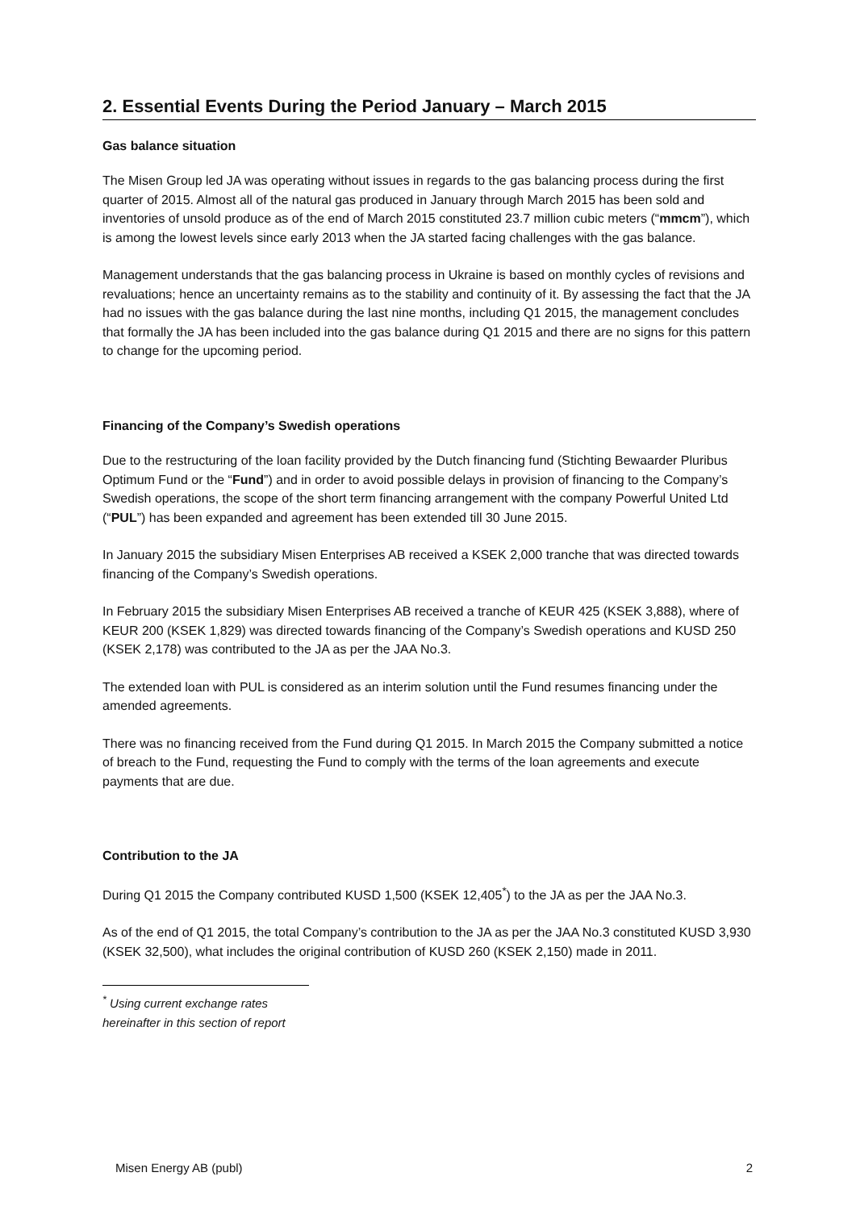2. Essential Events During the Period January – March 2015
Gas balance situation
The Misen Group led JA was operating without issues in regards to the gas balancing process during the first quarter of 2015. Almost all of the natural gas produced in January through March 2015 has been sold and inventories of unsold produce as of the end of March 2015 constituted 23.7 million cubic meters (“mmcm”), which is among the lowest levels since early 2013 when the JA started facing challenges with the gas balance.
Management understands that the gas balancing process in Ukraine is based on monthly cycles of revisions and revaluations; hence an uncertainty remains as to the stability and continuity of it. By assessing the fact that the JA had no issues with the gas balance during the last nine months, including Q1 2015, the management concludes that formally the JA has been included into the gas balance during Q1 2015 and there are no signs for this pattern to change for the upcoming period.
Financing of the Company’s Swedish operations
Due to the restructuring of the loan facility provided by the Dutch financing fund (Stichting Bewaarder Pluribus Optimum Fund or the “Fund”) and in order to avoid possible delays in provision of financing to the Company’s Swedish operations, the scope of the short term financing arrangement with the company Powerful United Ltd (“PUL”) has been expanded and agreement has been extended till 30 June 2015.
In January 2015 the subsidiary Misen Enterprises AB received a KSEK 2,000 tranche that was directed towards financing of the Company’s Swedish operations.
In February 2015 the subsidiary Misen Enterprises AB received a tranche of KEUR 425 (KSEK 3,888), where of KEUR 200 (KSEK 1,829) was directed towards financing of the Company’s Swedish operations and KUSD 250 (KSEK 2,178) was contributed to the JA as per the JAA No.3.
The extended loan with PUL is considered as an interim solution until the Fund resumes financing under the amended agreements.
There was no financing received from the Fund during Q1 2015. In March 2015 the Company submitted a notice of breach to the Fund, requesting the Fund to comply with the terms of the loan agreements and execute payments that are due.
Contribution to the JA
During Q1 2015 the Company contributed KUSD 1,500 (KSEK 12,405<sup>*</sup>) to the JA as per the JAA No.3.
As of the end of Q1 2015, the total Company’s contribution to the JA as per the JAA No.3 constituted KUSD 3,930 (KSEK 32,500), what includes the original contribution of KUSD 260 (KSEK 2,150) made in 2011.
<sup>*</sup> Using current exchange rates hereinafter in this section of report
Misen Energy AB (publ) 2